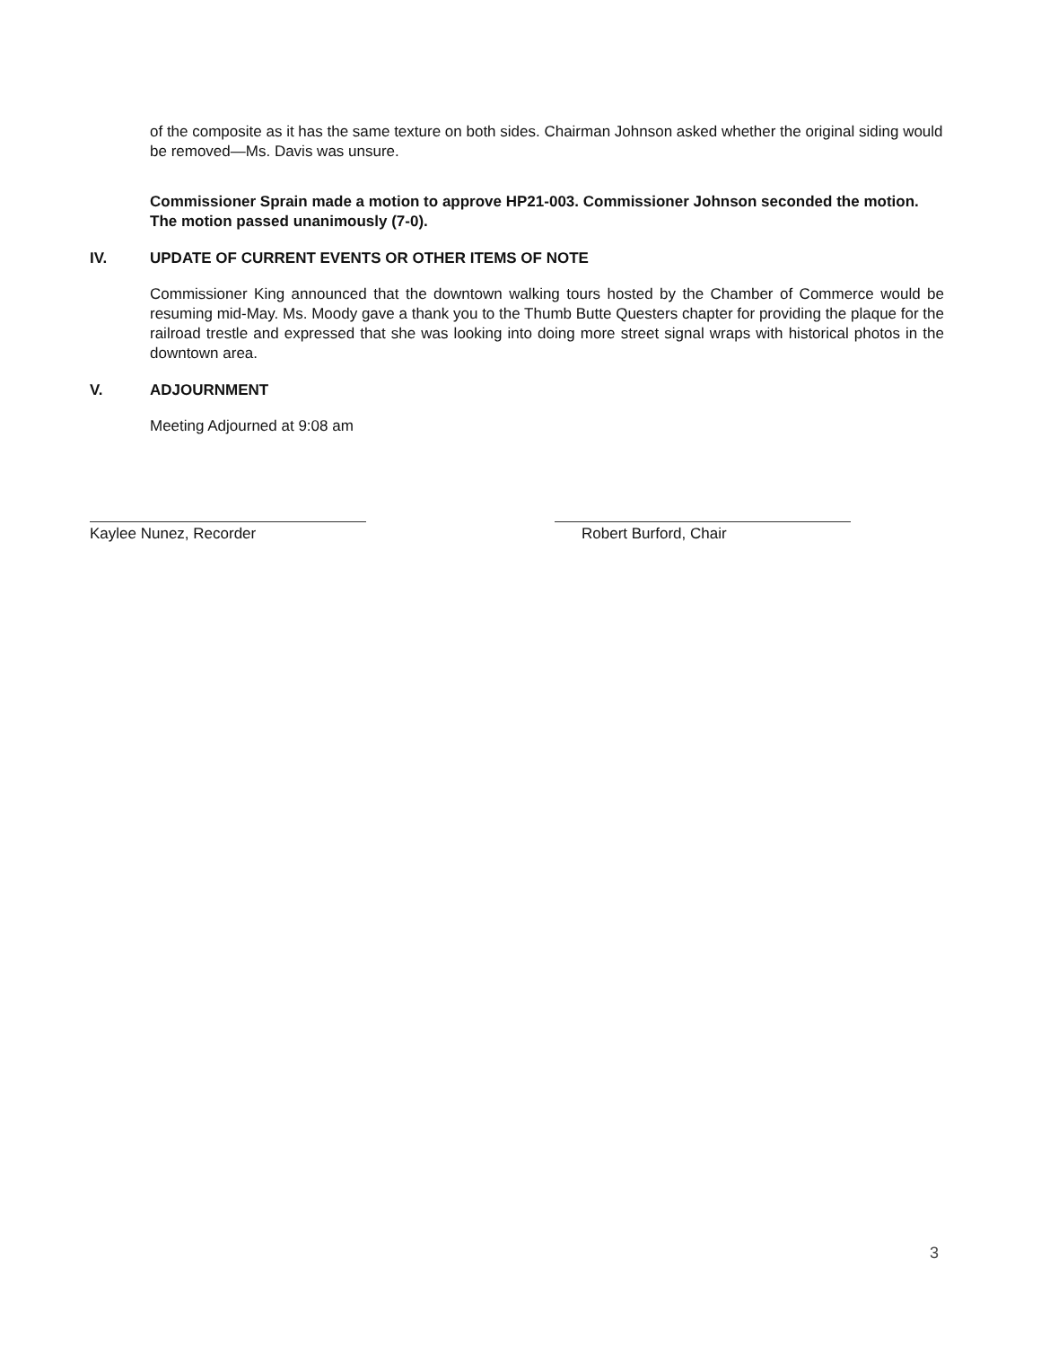of the composite as it has the same texture on both sides. Chairman Johnson asked whether the original siding would be removed—Ms. Davis was unsure.
Commissioner Sprain made a motion to approve HP21-003. Commissioner Johnson seconded the motion. The motion passed unanimously (7-0).
IV. UPDATE OF CURRENT EVENTS OR OTHER ITEMS OF NOTE
Commissioner King announced that the downtown walking tours hosted by the Chamber of Commerce would be resuming mid-May. Ms. Moody gave a thank you to the Thumb Butte Questers chapter for providing the plaque for the railroad trestle and expressed that she was looking into doing more street signal wraps with historical photos in the downtown area.
V. ADJOURNMENT
Meeting Adjourned at 9:08 am
Kaylee Nunez, Recorder Robert Burford, Chair
3